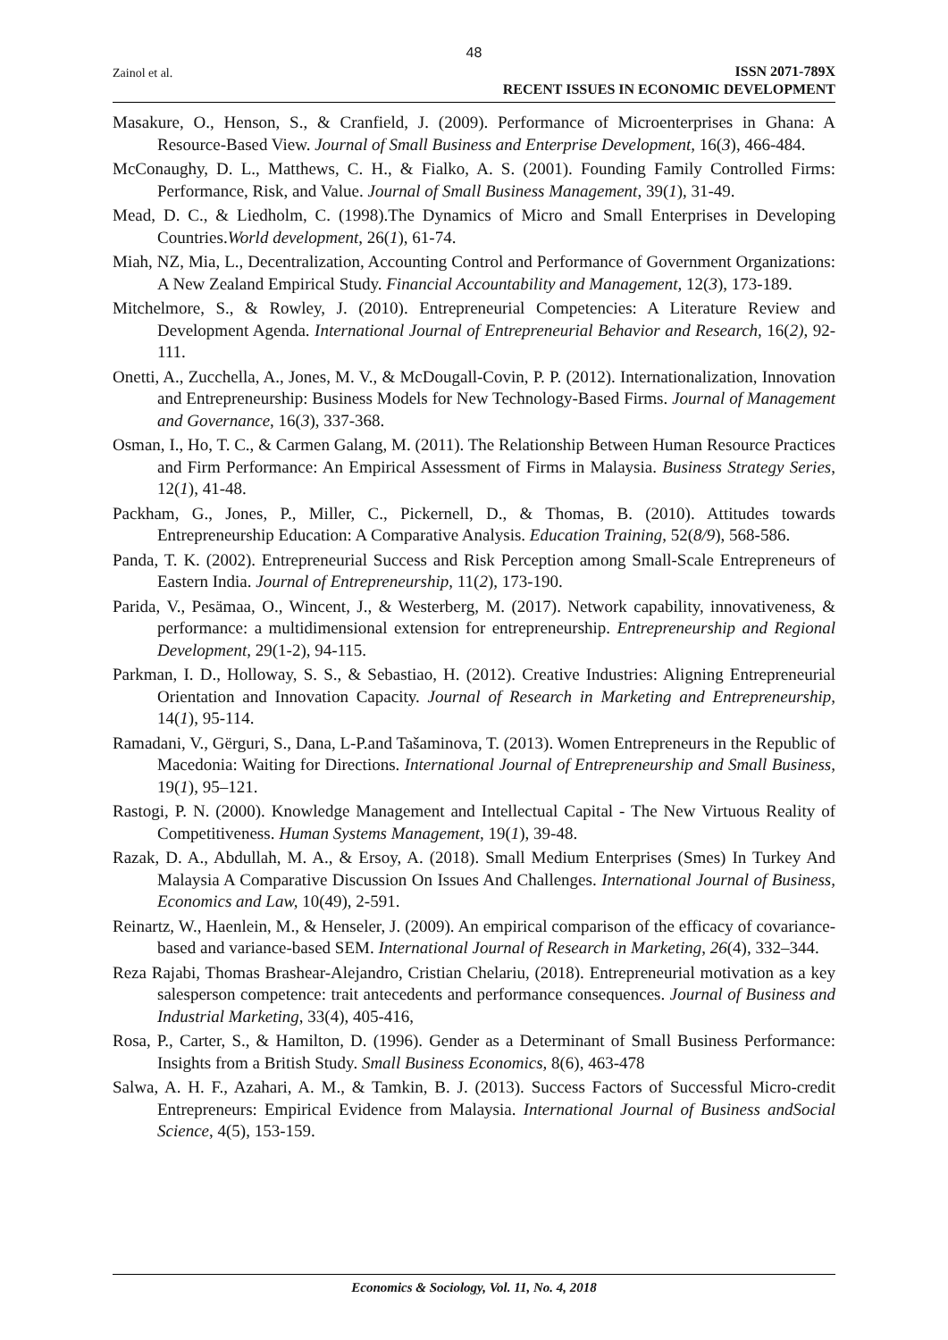48
Zainol et al.
ISSN 2071-789X
RECENT ISSUES IN ECONOMIC DEVELOPMENT
Masakure, O., Henson, S., & Cranfield, J. (2009). Performance of Microenterprises in Ghana: A Resource-Based View. Journal of Small Business and Enterprise Development, 16(3), 466-484.
McConaughy, D. L., Matthews, C. H., & Fialko, A. S. (2001). Founding Family Controlled Firms: Performance, Risk, and Value. Journal of Small Business Management, 39(1), 31-49.
Mead, D. C., & Liedholm, C. (1998).The Dynamics of Micro and Small Enterprises in Developing Countries.World development, 26(1), 61-74.
Miah, NZ, Mia, L., Decentralization, Accounting Control and Performance of Government Organizations: A New Zealand Empirical Study. Financial Accountability and Management, 12(3), 173-189.
Mitchelmore, S., & Rowley, J. (2010). Entrepreneurial Competencies: A Literature Review and Development Agenda. International Journal of Entrepreneurial Behavior and Research, 16(2), 92-111.
Onetti, A., Zucchella, A., Jones, M. V., & McDougall-Covin, P. P. (2012). Internationalization, Innovation and Entrepreneurship: Business Models for New Technology-Based Firms. Journal of Management and Governance, 16(3), 337-368.
Osman, I., Ho, T. C., & Carmen Galang, M. (2011). The Relationship Between Human Resource Practices and Firm Performance: An Empirical Assessment of Firms in Malaysia. Business Strategy Series, 12(1), 41-48.
Packham, G., Jones, P., Miller, C., Pickernell, D., & Thomas, B. (2010). Attitudes towards Entrepreneurship Education: A Comparative Analysis. Education Training, 52(8/9), 568-586.
Panda, T. K. (2002). Entrepreneurial Success and Risk Perception among Small-Scale Entrepreneurs of Eastern India. Journal of Entrepreneurship, 11(2), 173-190.
Parida, V., Pesämaa, O., Wincent, J., & Westerberg, M. (2017). Network capability, innovativeness, & performance: a multidimensional extension for entrepreneurship. Entrepreneurship and Regional Development, 29(1-2), 94-115.
Parkman, I. D., Holloway, S. S., & Sebastiao, H. (2012). Creative Industries: Aligning Entrepreneurial Orientation and Innovation Capacity. Journal of Research in Marketing and Entrepreneurship, 14(1), 95-114.
Ramadani, V., Gërguri, S., Dana, L-P.and Tašaminova, T. (2013). Women Entrepreneurs in the Republic of Macedonia: Waiting for Directions. International Journal of Entrepreneurship and Small Business, 19(1), 95–121.
Rastogi, P. N. (2000). Knowledge Management and Intellectual Capital - The New Virtuous Reality of Competitiveness. Human Systems Management, 19(1), 39-48.
Razak, D. A., Abdullah, M. A., & Ersoy, A. (2018). Small Medium Enterprises (Smes) In Turkey And Malaysia A Comparative Discussion On Issues And Challenges. International Journal of Business, Economics and Law, 10(49), 2-591.
Reinartz, W., Haenlein, M., & Henseler, J. (2009). An empirical comparison of the efficacy of covariance-based and variance-based SEM. International Journal of Research in Marketing, 26(4), 332–344.
Reza Rajabi, Thomas Brashear-Alejandro, Cristian Chelariu, (2018). Entrepreneurial motivation as a key salesperson competence: trait antecedents and performance consequences. Journal of Business and Industrial Marketing, 33(4), 405-416,
Rosa, P., Carter, S., & Hamilton, D. (1996). Gender as a Determinant of Small Business Performance: Insights from a British Study. Small Business Economics, 8(6), 463-478
Salwa, A. H. F., Azahari, A. M., & Tamkin, B. J. (2013). Success Factors of Successful Micro-credit Entrepreneurs: Empirical Evidence from Malaysia. International Journal of Business andSocial Science, 4(5), 153-159.
Economics & Sociology, Vol. 11, No. 4, 2018